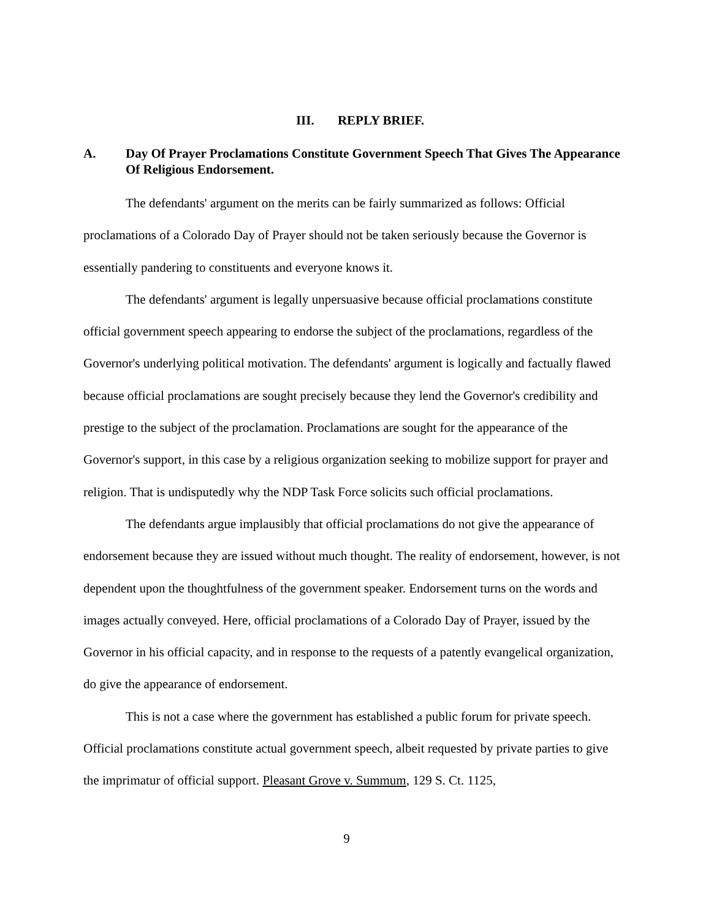III. REPLY BRIEF.
A. Day Of Prayer Proclamations Constitute Government Speech That Gives The Appearance Of Religious Endorsement.
The defendants' argument on the merits can be fairly summarized as follows: Official proclamations of a Colorado Day of Prayer should not be taken seriously because the Governor is essentially pandering to constituents and everyone knows it.
The defendants' argument is legally unpersuasive because official proclamations constitute official government speech appearing to endorse the subject of the proclamations, regardless of the Governor's underlying political motivation. The defendants' argument is logically and factually flawed because official proclamations are sought precisely because they lend the Governor's credibility and prestige to the subject of the proclamation. Proclamations are sought for the appearance of the Governor's support, in this case by a religious organization seeking to mobilize support for prayer and religion. That is undisputedly why the NDP Task Force solicits such official proclamations.
The defendants argue implausibly that official proclamations do not give the appearance of endorsement because they are issued without much thought. The reality of endorsement, however, is not dependent upon the thoughtfulness of the government speaker. Endorsement turns on the words and images actually conveyed. Here, official proclamations of a Colorado Day of Prayer, issued by the Governor in his official capacity, and in response to the requests of a patently evangelical organization, do give the appearance of endorsement.
This is not a case where the government has established a public forum for private speech. Official proclamations constitute actual government speech, albeit requested by private parties to give the imprimatur of official support. Pleasant Grove v. Summum, 129 S. Ct. 1125,
9